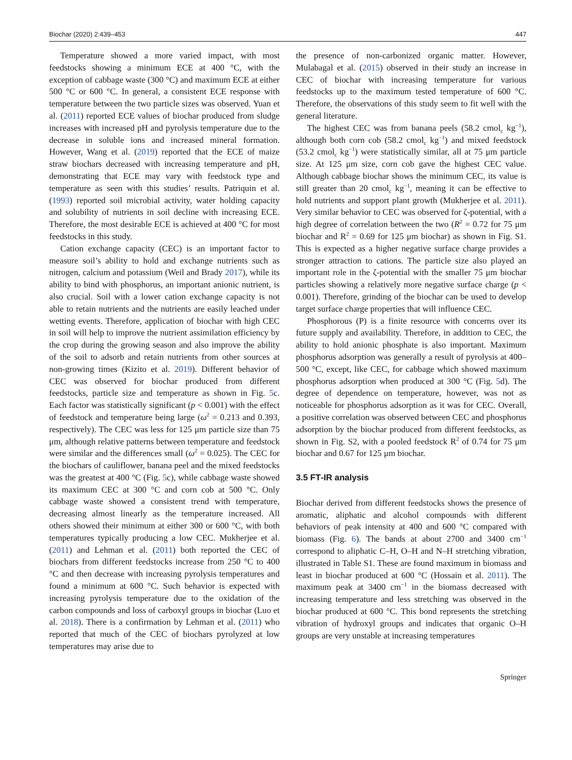Biochar (2020) 2:439–453 447
Temperature showed a more varied impact, with most feedstocks showing a minimum ECE at 400 °C, with the exception of cabbage waste (300 °C) and maximum ECE at either 500 °C or 600 °C. In general, a consistent ECE response with temperature between the two particle sizes was observed. Yuan et al. (2011) reported ECE values of biochar produced from sludge increases with increased pH and pyrolysis temperature due to the decrease in soluble ions and increased mineral formation. However, Wang et al. (2019) reported that the ECE of maize straw biochars decreased with increasing temperature and pH, demonstrating that ECE may vary with feedstock type and temperature as seen with this studies’ results. Patriquin et al. (1993) reported soil microbial activity, water holding capacity and solubility of nutrients in soil decline with increasing ECE. Therefore, the most desirable ECE is achieved at 400 °C for most feedstocks in this study.
Cation exchange capacity (CEC) is an important factor to measure soil’s ability to hold and exchange nutrients such as nitrogen, calcium and potassium (Weil and Brady 2017), while its ability to bind with phosphorus, an important anionic nutrient, is also crucial. Soil with a lower cation exchange capacity is not able to retain nutrients and the nutrients are easily leached under wetting events. Therefore, application of biochar with high CEC in soil will help to improve the nutrient assimilation efficiency by the crop during the growing season and also improve the ability of the soil to adsorb and retain nutrients from other sources at non-growing times (Kizito et al. 2019). Different behavior of CEC was observed for biochar produced from different feedstocks, particle size and temperature as shown in Fig. 5c. Each factor was statistically significant (p < 0.001) with the effect of feedstock and temperature being large (ω<sup>2</sup> = 0.213 and 0.393, respectively). The CEC was less for 125 μm particle size than 75 μm, although relative patterns between temperature and feedstock were similar and the differences small (ω<sup>2</sup> = 0.025). The CEC for the biochars of cauliflower, banana peel and the mixed feedstocks was the greatest at 400 °C (Fig. 5c), while cabbage waste showed its maximum CEC at 300 °C and corn cob at 500 °C. Only cabbage waste showed a consistent trend with temperature, decreasing almost linearly as the temperature increased. All others showed their minimum at either 300 or 600 °C, with both temperatures typically producing a low CEC. Mukherjee et al. (2011) and Lehman et al. (2011) both reported the CEC of biochars from different feedstocks increase from 250 °C to 400 °C and then decrease with increasing pyrolysis temperatures and found a minimum at 600 °C. Such behavior is expected with increasing pyrolysis temperature due to the oxidation of the carbon compounds and loss of carboxyl groups in biochar (Luo et al. 2018). There is a confirmation by Lehman et al. (2011) who reported that much of the CEC of biochars pyrolyzed at low temperatures may arise due to
the presence of non-carbonized organic matter. However, Mulabagal et al. (2015) observed in their study an increase in CEC of biochar with increasing temperature for various feedstocks up to the maximum tested temperature of 600 °C. Therefore, the observations of this study seem to fit well with the general literature.
The highest CEC was from banana peels (58.2 cmol<sub>c</sub> kg<sup>−1</sup>), although both corn cob (58.2 cmol<sub>c</sub> kg<sup>−1</sup>) and mixed feedstock (53.2 cmol<sub>c</sub> kg<sup>−1</sup>) were statistically similar, all at 75 μm particle size. At 125 μm size, corn cob gave the highest CEC value. Although cabbage biochar shows the minimum CEC, its value is still greater than 20 cmol<sub>c</sub> kg<sup>−1</sup>, meaning it can be effective to hold nutrients and support plant growth (Mukherjee et al. 2011). Very similar behavior to CEC was observed for ζ-potential, with a high degree of correlation between the two (R<sup>2</sup> = 0.72 for 75 μm biochar and R<sup>2</sup> = 0.69 for 125 μm biochar) as shown in Fig. S1. This is expected as a higher negative surface charge provides a stronger attraction to cations. The particle size also played an important role in the ζ-potential with the smaller 75 μm biochar particles showing a relatively more negative surface charge (p < 0.001). Therefore, grinding of the biochar can be used to develop target surface charge properties that will influence CEC.
Phosphorous (P) is a finite resource with concerns over its future supply and availability. Therefore, in addition to CEC, the ability to hold anionic phosphate is also important. Maximum phosphorus adsorption was generally a result of pyrolysis at 400–500 °C, except, like CEC, for cabbage which showed maximum phosphorus adsorption when produced at 300 °C (Fig. 5d). The degree of dependence on temperature, however, was not as noticeable for phosphorus adsorption as it was for CEC. Overall, a positive correlation was observed between CEC and phosphorus adsorption by the biochar produced from different feedstocks, as shown in Fig. S2, with a pooled feedstock R<sup>2</sup> of 0.74 for 75 μm biochar and 0.67 for 125 μm biochar.
3.5 FT‑IR analysis
Biochar derived from different feedstocks shows the presence of aromatic, aliphatic and alcohol compounds with different behaviors of peak intensity at 400 and 600 °C compared with biomass (Fig. 6). The bands at about 2700 and 3400 cm<sup>−1</sup> correspond to aliphatic C–H, O–H and N–H stretching vibration, illustrated in Table S1. These are found maximum in biomass and least in biochar produced at 600 °C (Hossain et al. 2011). The maximum peak at 3400 cm<sup>−1</sup> in the biomass decreased with increasing temperature and less stretching was observed in the biochar produced at 600 °C. This bond represents the stretching vibration of hydroxyl groups and indicates that organic O–H groups are very unstable at increasing temperatures
Springer